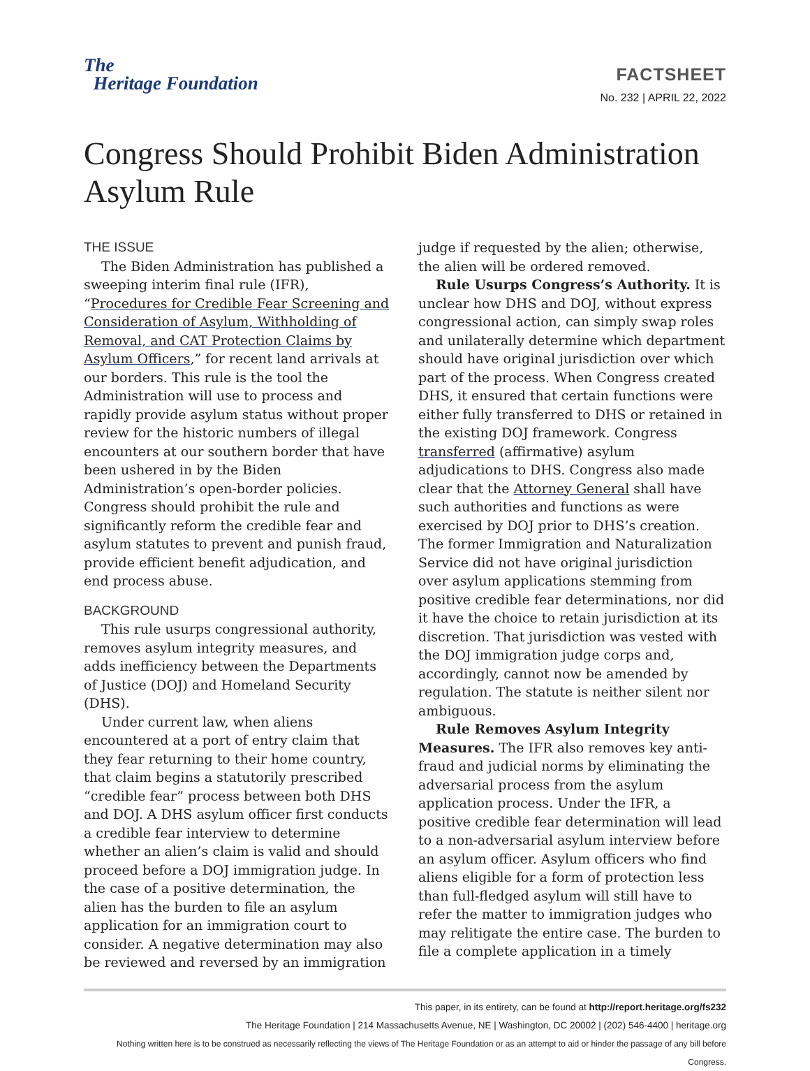The
Heritage Foundation
FACTSHEET
No. 232 | APRIL 22, 2022
Congress Should Prohibit Biden Administration Asylum Rule
THE ISSUE
The Biden Administration has published a sweeping interim final rule (IFR), “Procedures for Credible Fear Screening and Consideration of Asylum, Withholding of Removal, and CAT Protection Claims by Asylum Officers,” for recent land arrivals at our borders. This rule is the tool the Administration will use to process and rapidly provide asylum status without proper review for the historic numbers of illegal encounters at our southern border that have been ushered in by the Biden Administration’s open-border policies. Congress should prohibit the rule and significantly reform the credible fear and asylum statutes to prevent and punish fraud, provide efficient benefit adjudication, and end process abuse.
BACKGROUND
This rule usurps congressional authority, removes asylum integrity measures, and adds inefficiency between the Departments of Justice (DOJ) and Homeland Security (DHS).
Under current law, when aliens encountered at a port of entry claim that they fear returning to their home country, that claim begins a statutorily prescribed “credible fear” process between both DHS and DOJ. A DHS asylum officer first conducts a credible fear interview to determine whether an alien’s claim is valid and should proceed before a DOJ immigration judge. In the case of a positive determination, the alien has the burden to file an asylum application for an immigration court to consider. A negative determination may also be reviewed and reversed by an immigration judge if requested by the alien; otherwise, the alien will be ordered removed.
Rule Usurps Congress’s Authority. It is unclear how DHS and DOJ, without express congressional action, can simply swap roles and unilaterally determine which department should have original jurisdiction over which part of the process. When Congress created DHS, it ensured that certain functions were either fully transferred to DHS or retained in the existing DOJ framework. Congress transferred (affirmative) asylum adjudications to DHS. Congress also made clear that the Attorney General shall have such authorities and functions as were exercised by DOJ prior to DHS’s creation. The former Immigration and Naturalization Service did not have original jurisdiction over asylum applications stemming from positive credible fear determinations, nor did it have the choice to retain jurisdiction at its discretion. That jurisdiction was vested with the DOJ immigration judge corps and, accordingly, cannot now be amended by regulation. The statute is neither silent nor ambiguous.
Rule Removes Asylum Integrity Measures. The IFR also removes key anti-fraud and judicial norms by eliminating the adversarial process from the asylum application process. Under the IFR, a positive credible fear determination will lead to a non-adversarial asylum interview before an asylum officer. Asylum officers who find aliens eligible for a form of protection less than full-fledged asylum will still have to refer the matter to immigration judges who may relitigate the entire case. The burden to file a complete application in a timely
This paper, in its entirety, can be found at http://report.heritage.org/fs232
The Heritage Foundation | 214 Massachusetts Avenue, NE | Washington, DC 20002 | (202) 546-4400 | heritage.org
Nothing written here is to be construed as necessarily reflecting the views of The Heritage Foundation or as an attempt to aid or hinder the passage of any bill before Congress.